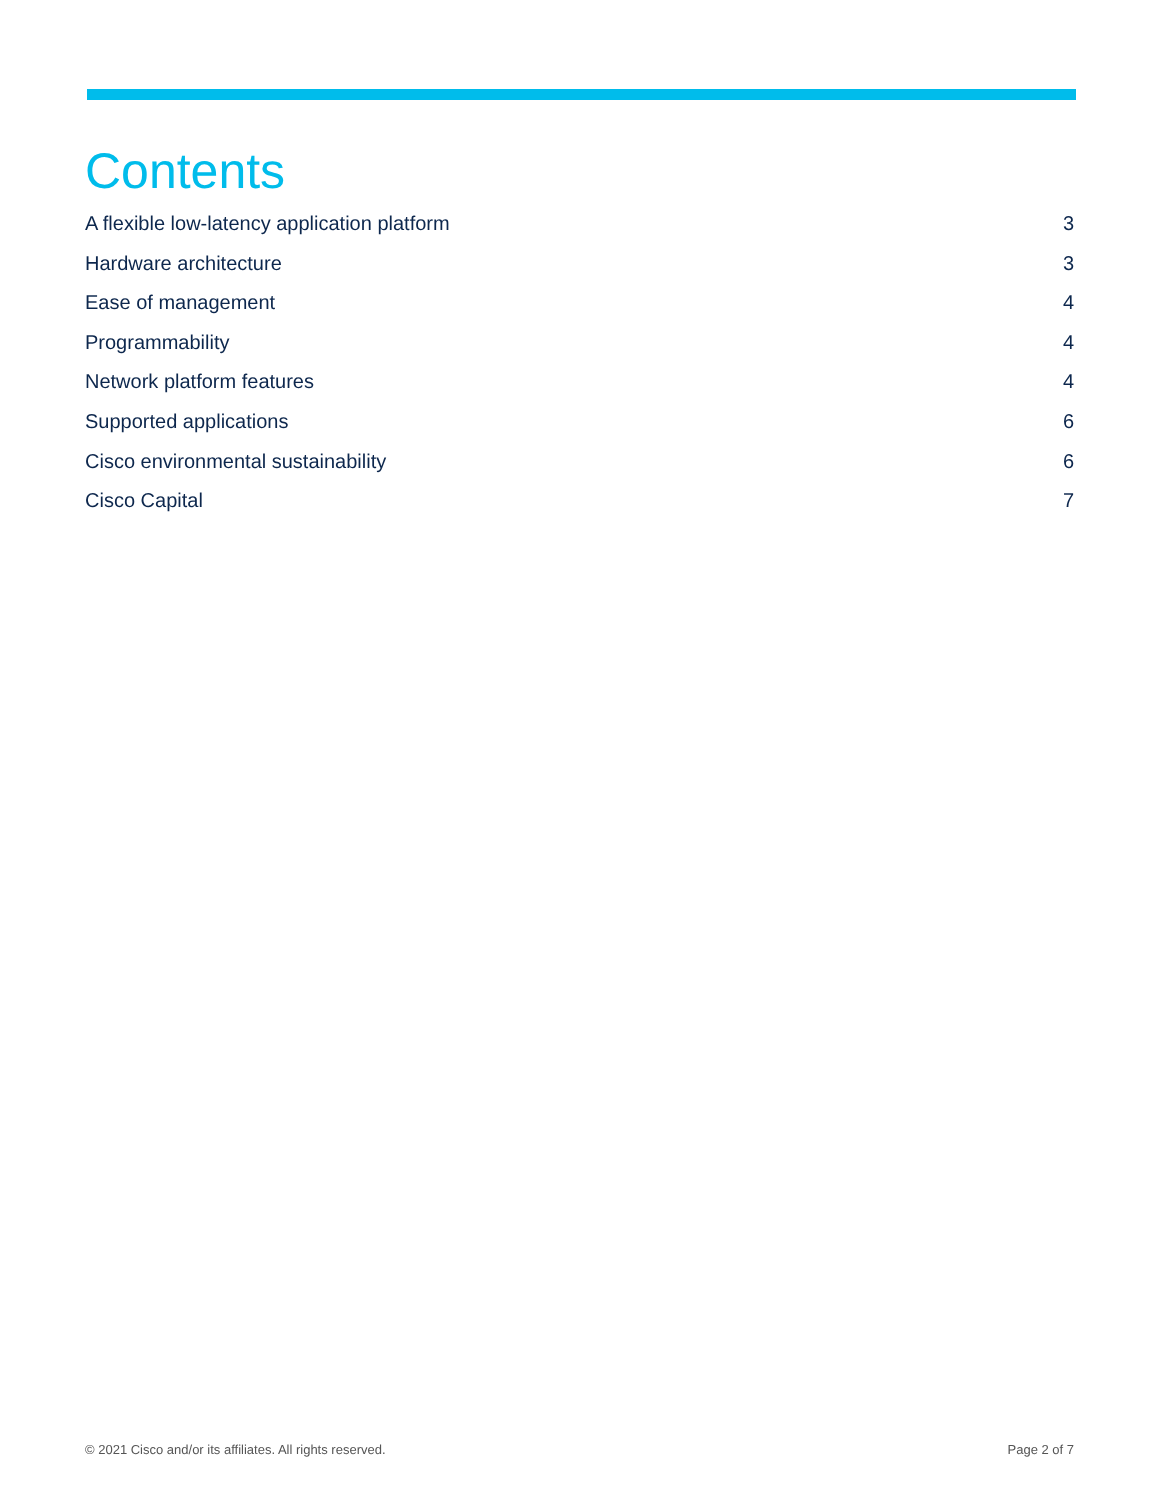Contents
A flexible low-latency application platform 3
Hardware architecture 3
Ease of management 4
Programmability 4
Network platform features 4
Supported applications 6
Cisco environmental sustainability 6
Cisco Capital 7
© 2021 Cisco and/or its affiliates. All rights reserved. Page 2 of 7